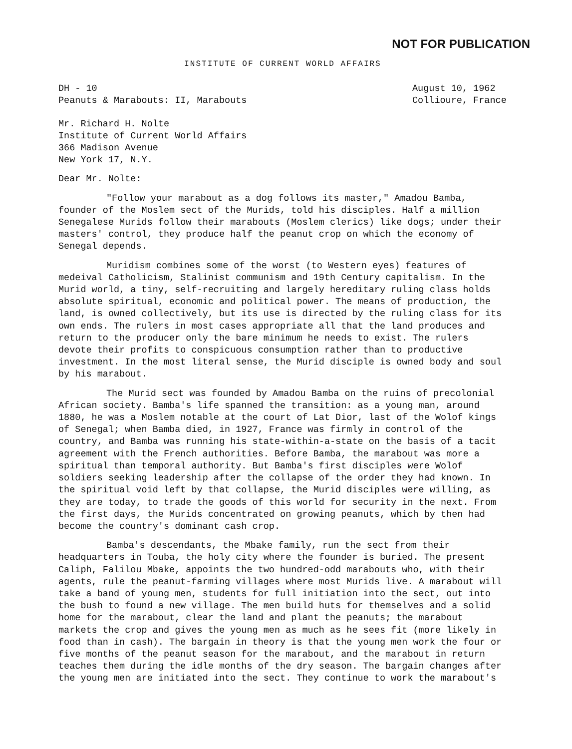NOT FOR PUBLICATION
INSTITUTE OF CURRENT WORLD AFFAIRS
DH - 10
Peanuts & Marabouts: II, Marabouts
August 10, 1962
Collioure, France
Mr. Richard H. Nolte
Institute of Current World Affairs
366 Madison Avenue
New York 17, N.Y.
Dear Mr. Nolte:
"Follow your marabout as a dog follows its master," Amadou Bamba, founder of the Moslem sect of the Murids, told his disciples. Half a million Senegalese Murids follow their marabouts (Moslem clerics) like dogs; under their masters' control, they produce half the peanut crop on which the economy of Senegal depends.
Muridism combines some of the worst (to Western eyes) features of medeival Catholicism, Stalinist communism and 19th Century capitalism. In the Murid world, a tiny, self-recruiting and largely hereditary ruling class holds absolute spiritual, economic and political power. The means of production, the land, is owned collectively, but its use is directed by the ruling class for its own ends. The rulers in most cases appropriate all that the land produces and return to the producer only the bare minimum he needs to exist. The rulers devote their profits to conspicuous consumption rather than to productive investment. In the most literal sense, the Murid disciple is owned body and soul by his marabout.
The Murid sect was founded by Amadou Bamba on the ruins of precolonial African society. Bamba's life spanned the transition: as a young man, around 1880, he was a Moslem notable at the court of Lat Dior, last of the Wolof kings of Senegal; when Bamba died, in 1927, France was firmly in control of the country, and Bamba was running his state-within-a-state on the basis of a tacit agreement with the French authorities. Before Bamba, the marabout was more a spiritual than temporal authority. But Bamba's first disciples were Wolof soldiers seeking leadership after the collapse of the order they had known. In the spiritual void left by that collapse, the Murid disciples were willing, as they are today, to trade the goods of this world for security in the next. From the first days, the Murids concentrated on growing peanuts, which by then had become the country's dominant cash crop.
Bamba's descendants, the Mbake family, run the sect from their headquarters in Touba, the holy city where the founder is buried. The present Caliph, Falilou Mbake, appoints the two hundred-odd marabouts who, with their agents, rule the peanut-farming villages where most Murids live. A marabout will take a band of young men, students for full initiation into the sect, out into the bush to found a new village. The men build huts for themselves and a solid home for the marabout, clear the land and plant the peanuts; the marabout markets the crop and gives the young men as much as he sees fit (more likely in food than in cash). The bargain in theory is that the young men work the four or five months of the peanut season for the marabout, and the marabout in return teaches them during the idle months of the dry season. The bargain changes after the young men are initiated into the sect. They continue to work the marabout's